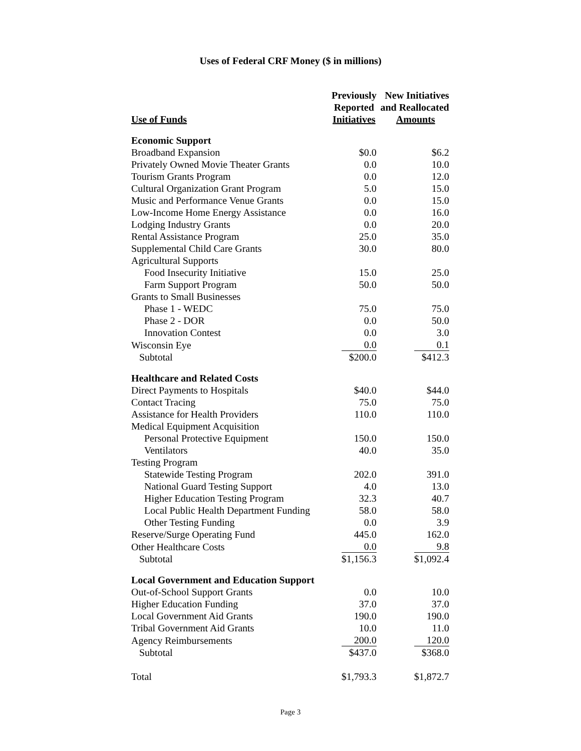Uses of Federal CRF Money ($ in millions)
| Use of Funds | Previously Reported Initiatives | New Initiatives and Reallocated Amounts |
| --- | --- | --- |
| Economic Support | | |
| Broadband Expansion | $0.0 | $6.2 |
| Privately Owned Movie Theater Grants | 0.0 | 10.0 |
| Tourism Grants Program | 0.0 | 12.0 |
| Cultural Organization Grant Program | 5.0 | 15.0 |
| Music and Performance Venue Grants | 0.0 | 15.0 |
| Low-Income Home Energy Assistance | 0.0 | 16.0 |
| Lodging Industry Grants | 0.0 | 20.0 |
| Rental Assistance Program | 25.0 | 35.0 |
| Supplemental Child Care Grants | 30.0 | 80.0 |
| Agricultural Supports | | |
| Food Insecurity Initiative | 15.0 | 25.0 |
| Farm Support Program | 50.0 | 50.0 |
| Grants to Small Businesses | | |
| Phase 1 - WEDC | 75.0 | 75.0 |
| Phase 2 - DOR | 0.0 | 50.0 |
| Innovation Contest | 0.0 | 3.0 |
| Wisconsin Eye | 0.0 | 0.1 |
| Subtotal | $200.0 | $412.3 |
| Healthcare and Related Costs | | |
| Direct Payments to Hospitals | $40.0 | $44.0 |
| Contact Tracing | 75.0 | 75.0 |
| Assistance for Health Providers | 110.0 | 110.0 |
| Medical Equipment Acquisition | | |
| Personal Protective Equipment | 150.0 | 150.0 |
| Ventilators | 40.0 | 35.0 |
| Testing Program | | |
| Statewide Testing Program | 202.0 | 391.0 |
| National Guard Testing Support | 4.0 | 13.0 |
| Higher Education Testing Program | 32.3 | 40.7 |
| Local Public Health Department Funding | 58.0 | 58.0 |
| Other Testing Funding | 0.0 | 3.9 |
| Reserve/Surge Operating Fund | 445.0 | 162.0 |
| Other Healthcare Costs | 0.0 | 9.8 |
| Subtotal | $1,156.3 | $1,092.4 |
| Local Government and Education Support | | |
| Out-of-School Support Grants | 0.0 | 10.0 |
| Higher Education Funding | 37.0 | 37.0 |
| Local Government Aid Grants | 190.0 | 190.0 |
| Tribal Government Aid Grants | 10.0 | 11.0 |
| Agency Reimbursements | 200.0 | 120.0 |
| Subtotal | $437.0 | $368.0 |
| Total | $1,793.3 | $1,872.7 |
Page 3